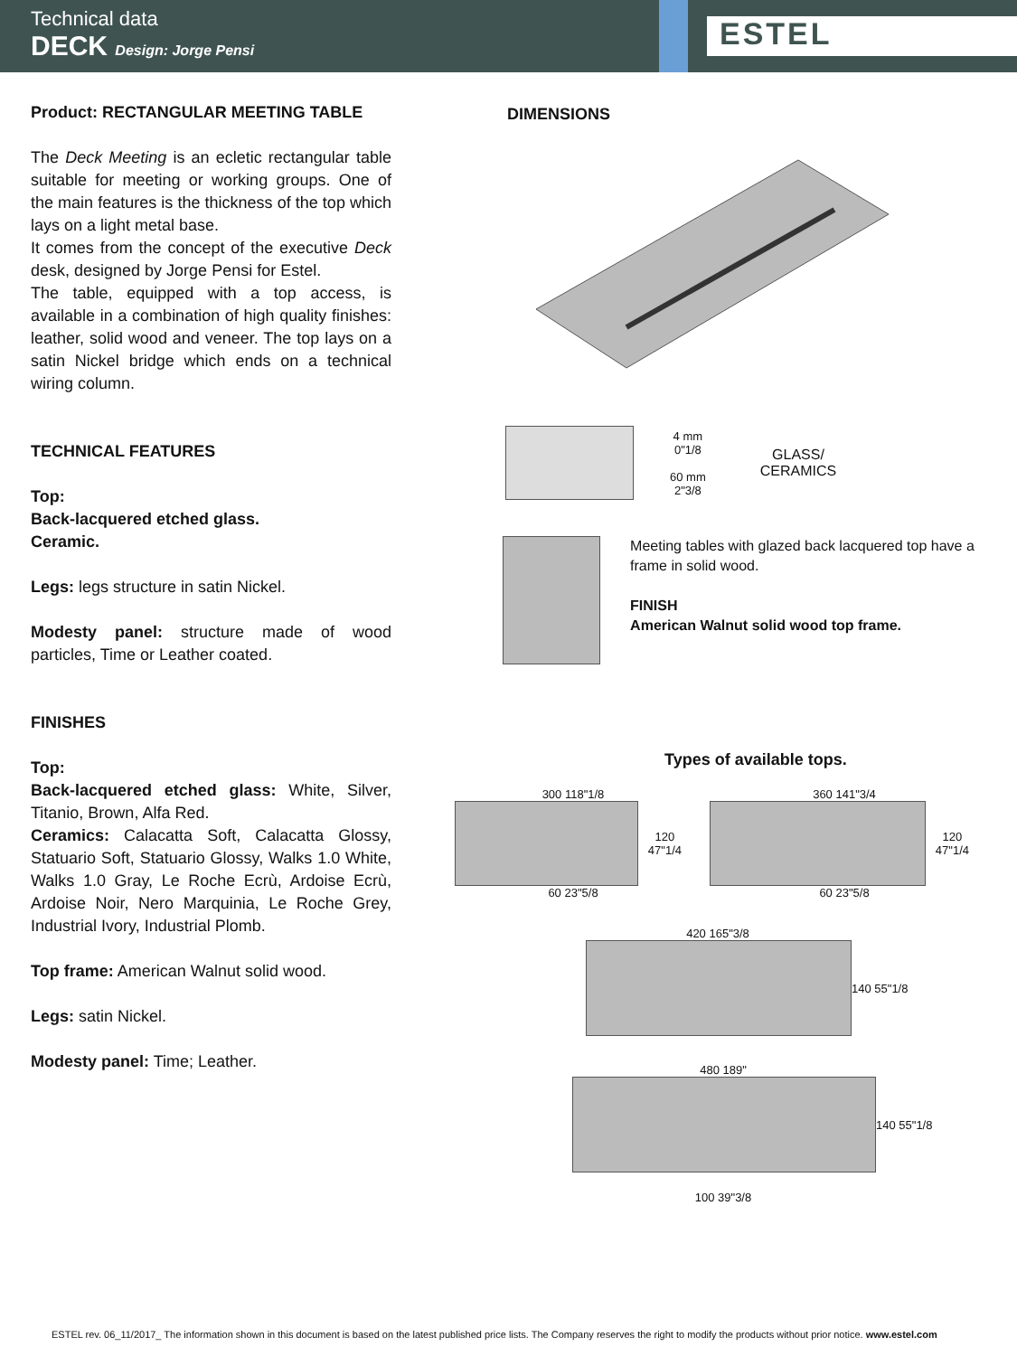Technical data
DECK Design: Jorge Pensi
ESTEL
Product: RECTANGULAR MEETING TABLE
The Deck Meeting is an ecletic rectangular table suitable for meeting or working groups. One of the main features is the thickness of the top which lays on a light metal base.
It comes from the concept of the executive Deck desk, designed by Jorge Pensi for Estel.
The table, equipped with a top access, is available in a combination of high quality finishes: leather, solid wood and veneer. The top lays on a satin Nickel bridge which ends on a technical wiring column.
TECHNICAL FEATURES
Top:
Back-lacquered etched glass.
Ceramic.
Legs: legs structure in satin Nickel.
Modesty panel: structure made of wood particles, Time or Leather coated.
FINISHES
Top:
Back-lacquered etched glass: White, Silver, Titanio, Brown, Alfa Red.
Ceramics: Calacatta Soft, Calacatta Glossy, Statuario Soft, Statuario Glossy, Walks 1.0 White, Walks 1.0 Gray, Le Roche Ecrù, Ardoise Ecrù, Ardoise Noir, Nero Marquinia, Le Roche Grey, Industrial Ivory, Industrial Plomb.
Top frame: American Walnut solid wood.
Legs: satin Nickel.
Modesty panel: Time; Leather.
DIMENSIONS
4 mm
0"1/8
60 mm
2"3/8
GLASS/
CERAMICS
Meeting tables with glazed back lacquered top have a frame in solid wood.
FINISH
American Walnut solid wood top frame.
Types of available tops.
300 118"1/8
120 47"1/4
60 23"5/8
360 141"3/4
120 47"1/4
60 23"5/8
420 165"3/8
140 55"1/8
480 189"
140 55"1/8
100 39"3/8
ESTEL rev. 06_11/2017_ The information shown in this document is based on the latest published price lists. The Company reserves the right to modify the products without prior notice. www.estel.com